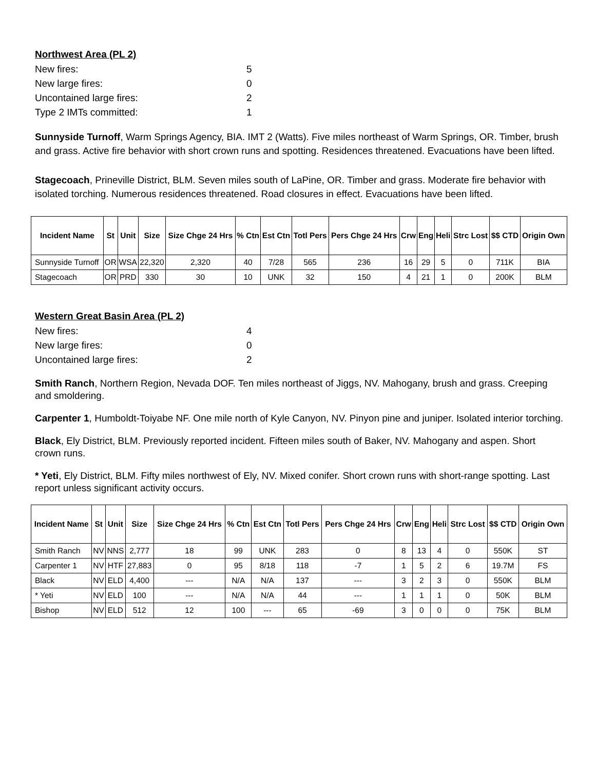Northwest Area (PL 2)
New fires: 5
New large fires: 0
Uncontained large fires: 2
Type 2 IMTs committed: 1
Sunnyside Turnoff, Warm Springs Agency, BIA. IMT 2 (Watts). Five miles northeast of Warm Springs, OR. Timber, brush and grass. Active fire behavior with short crown runs and spotting. Residences threatened. Evacuations have been lifted.
Stagecoach, Prineville District, BLM. Seven miles south of LaPine, OR. Timber and grass. Moderate fire behavior with isolated torching. Numerous residences threatened. Road closures in effect. Evacuations have been lifted.
| Incident Name | St | Unit | Size | Size Chge 24 Hrs | % Ctn | Est Ctn | Totl Pers | Pers Chge 24 Hrs | Crw | Eng | Heli | Strc Lost | $$ CTD | Origin Own |
| --- | --- | --- | --- | --- | --- | --- | --- | --- | --- | --- | --- | --- | --- | --- |
| Sunnyside Turnoff | OR | WSA | 22,320 | 2,320 | 40 | 7/28 | 565 | 236 | 16 | 29 | 5 | 0 | 711K | BIA |
| Stagecoach | OR | PRD | 330 | 30 | 10 | UNK | 32 | 150 | 4 | 21 | 1 | 0 | 200K | BLM |
Western Great Basin Area (PL 2)
New fires: 4
New large fires: 0
Uncontained large fires: 2
Smith Ranch, Northern Region, Nevada DOF. Ten miles northeast of Jiggs, NV. Mahogany, brush and grass. Creeping and smoldering.
Carpenter 1, Humboldt-Toiyabe NF. One mile north of Kyle Canyon, NV. Pinyon pine and juniper. Isolated interior torching.
Black, Ely District, BLM. Previously reported incident. Fifteen miles south of Baker, NV. Mahogany and aspen. Short crown runs.
* Yeti, Ely District, BLM. Fifty miles northwest of Ely, NV. Mixed conifer. Short crown runs with short-range spotting. Last report unless significant activity occurs.
| Incident Name | St | Unit | Size | Size Chge 24 Hrs | % Ctn | Est Ctn | Totl Pers | Pers Chge 24 Hrs | Crw | Eng | Heli | Strc Lost | $$ CTD | Origin Own |
| --- | --- | --- | --- | --- | --- | --- | --- | --- | --- | --- | --- | --- | --- | --- |
| Smith Ranch | NV | NNS | 2,777 | 18 | 99 | UNK | 283 | 0 | 8 | 13 | 4 | 0 | 550K | ST |
| Carpenter 1 | NV | HTF | 27,883 | 0 | 95 | 8/18 | 118 | -7 | 1 | 5 | 2 | 6 | 19.7M | FS |
| Black | NV | ELD | 4,400 | --- | N/A | N/A | 137 | --- | 3 | 2 | 3 | 0 | 550K | BLM |
| * Yeti | NV | ELD | 100 | --- | N/A | N/A | 44 | --- | 1 | 1 | 1 | 0 | 50K | BLM |
| Bishop | NV | ELD | 512 | 12 | 100 | --- | 65 | -69 | 3 | 0 | 0 | 0 | 75K | BLM |